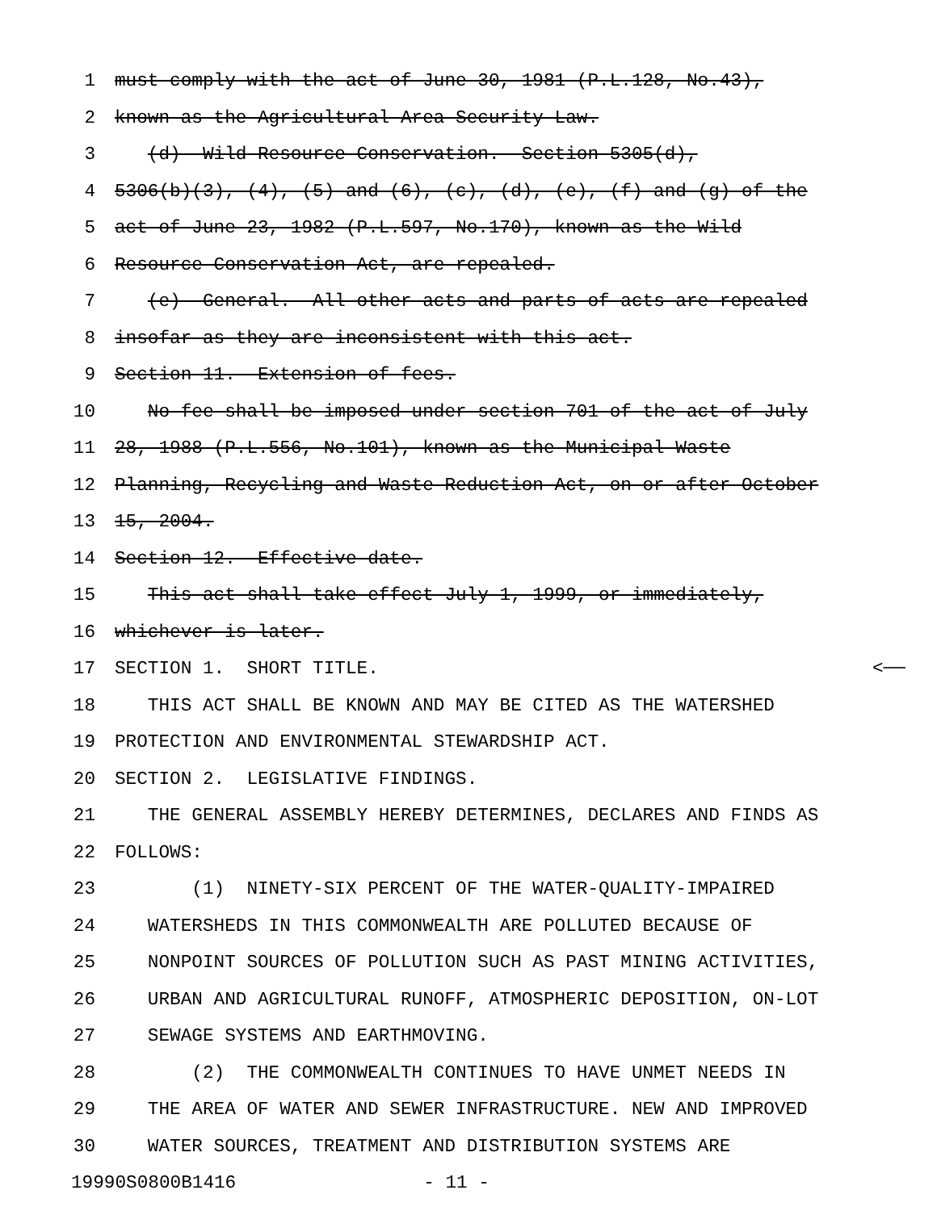1 must comply with the act of June 30, 1981 (P.L.128, No.43),
2 known as the Agricultural Area Security Law.
3 (d) Wild Resource Conservation.--Section 5305(d),
4 5306(b)(3), (4), (5) and (6), (c), (d), (e), (f) and (g) of the
5 act of June 23, 1982 (P.L.597, No.170), known as the Wild
6 Resource Conservation Act, are repealed.
7 (e) General.--All other acts and parts of acts are repealed
8 insofar as they are inconsistent with this act.
9 Section 11. Extension of fees.
10 No fee shall be imposed under section 701 of the act of July
11 28, 1988 (P.L.556, No.101), known as the Municipal Waste
12 Planning, Recycling and Waste Reduction Act, on or after October
13 15, 2004.
14 Section 12. Effective date.
15 This act shall take effect July 1, 1999, or immediately,
16 whichever is later.
17 SECTION 1. SHORT TITLE. <──
18 THIS ACT SHALL BE KNOWN AND MAY BE CITED AS THE WATERSHED
19 PROTECTION AND ENVIRONMENTAL STEWARDSHIP ACT.
20 SECTION 2. LEGISLATIVE FINDINGS.
21 THE GENERAL ASSEMBLY HEREBY DETERMINES, DECLARES AND FINDS AS
22 FOLLOWS:
23 (1) NINETY-SIX PERCENT OF THE WATER-QUALITY-IMPAIRED
24 WATERSHEDS IN THIS COMMONWEALTH ARE POLLUTED BECAUSE OF
25 NONPOINT SOURCES OF POLLUTION SUCH AS PAST MINING ACTIVITIES,
26 URBAN AND AGRICULTURAL RUNOFF, ATMOSPHERIC DEPOSITION, ON-LOT
27 SEWAGE SYSTEMS AND EARTHMOVING.
28 (2) THE COMMONWEALTH CONTINUES TO HAVE UNMET NEEDS IN
29 THE AREA OF WATER AND SEWER INFRASTRUCTURE. NEW AND IMPROVED
30 WATER SOURCES, TREATMENT AND DISTRIBUTION SYSTEMS ARE
19990S0800B1416 - 11 -